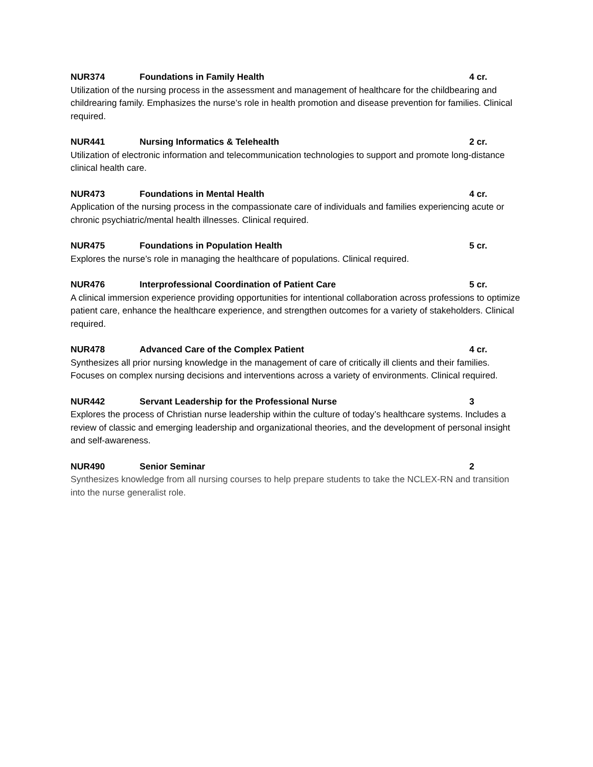NUR374 Foundations in Family Health 4 cr.
Utilization of the nursing process in the assessment and management of healthcare for the childbearing and childrearing family. Emphasizes the nurse’s role in health promotion and disease prevention for families. Clinical required.
NUR441 Nursing Informatics & Telehealth 2 cr.
Utilization of electronic information and telecommunication technologies to support and promote long-distance clinical health care.
NUR473 Foundations in Mental Health 4 cr.
Application of the nursing process in the compassionate care of individuals and families experiencing acute or chronic psychiatric/mental health illnesses. Clinical required.
NUR475 Foundations in Population Health 5 cr.
Explores the nurse’s role in managing the healthcare of populations. Clinical required.
NUR476 Interprofessional Coordination of Patient Care 5 cr.
A clinical immersion experience providing opportunities for intentional collaboration across professions to optimize patient care, enhance the healthcare experience, and strengthen outcomes for a variety of stakeholders. Clinical required.
NUR478 Advanced Care of the Complex Patient 4 cr.
Synthesizes all prior nursing knowledge in the management of care of critically ill clients and their families. Focuses on complex nursing decisions and interventions across a variety of environments. Clinical required.
NUR442 Servant Leadership for the Professional Nurse 3
Explores the process of Christian nurse leadership within the culture of today’s healthcare systems. Includes a review of classic and emerging leadership and organizational theories, and the development of personal insight and self-awareness.
NUR490 Senior Seminar 2
Synthesizes knowledge from all nursing courses to help prepare students to take the NCLEX-RN and transition into the nurse generalist role.